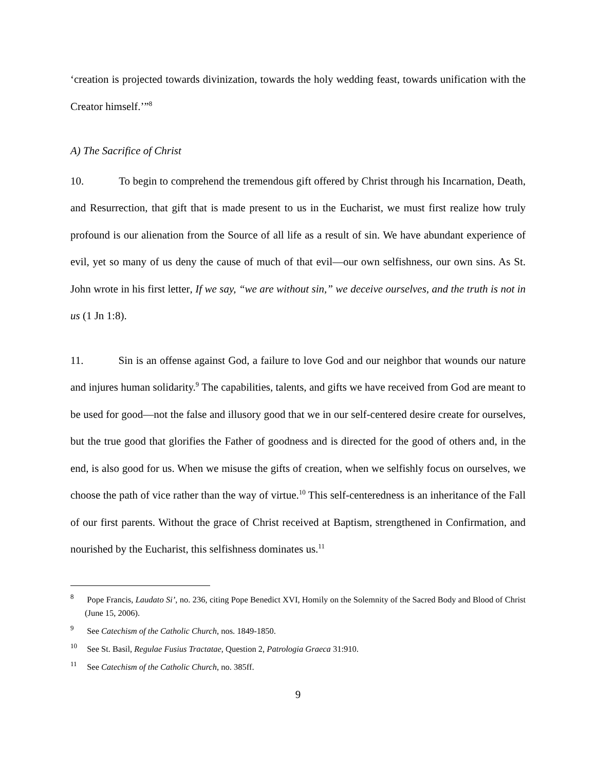‘creation is projected towards divinization, towards the holy wedding feast, towards unification with the Creator himself.’”<sup>8</sup>
A) The Sacrifice of Christ
10. To begin to comprehend the tremendous gift offered by Christ through his Incarnation, Death, and Resurrection, that gift that is made present to us in the Eucharist, we must first realize how truly profound is our alienation from the Source of all life as a result of sin. We have abundant experience of evil, yet so many of us deny the cause of much of that evil—our own selfishness, our own sins. As St. John wrote in his first letter, If we say, “we are without sin,” we deceive ourselves, and the truth is not in us (1 Jn 1:8).
11. Sin is an offense against God, a failure to love God and our neighbor that wounds our nature and injures human solidarity.<sup>9</sup> The capabilities, talents, and gifts we have received from God are meant to be used for good—not the false and illusory good that we in our self-centered desire create for ourselves, but the true good that glorifies the Father of goodness and is directed for the good of others and, in the end, is also good for us. When we misuse the gifts of creation, when we selfishly focus on ourselves, we choose the path of vice rather than the way of virtue.<sup>10</sup> This self-centeredness is an inheritance of the Fall of our first parents. Without the grace of Christ received at Baptism, strengthened in Confirmation, and nourished by the Eucharist, this selfishness dominates us.<sup>11</sup>
<sup>8</sup> Pope Francis, Laudato Si’, no. 236, citing Pope Benedict XVI, Homily on the Solemnity of the Sacred Body and Blood of Christ (June 15, 2006).
<sup>9</sup> See Catechism of the Catholic Church, nos. 1849-1850.
<sup>10</sup> See St. Basil, Regulae Fusius Tractatae, Question 2, Patrologia Graeca 31:910.
<sup>11</sup> See Catechism of the Catholic Church, no. 385ff.
9